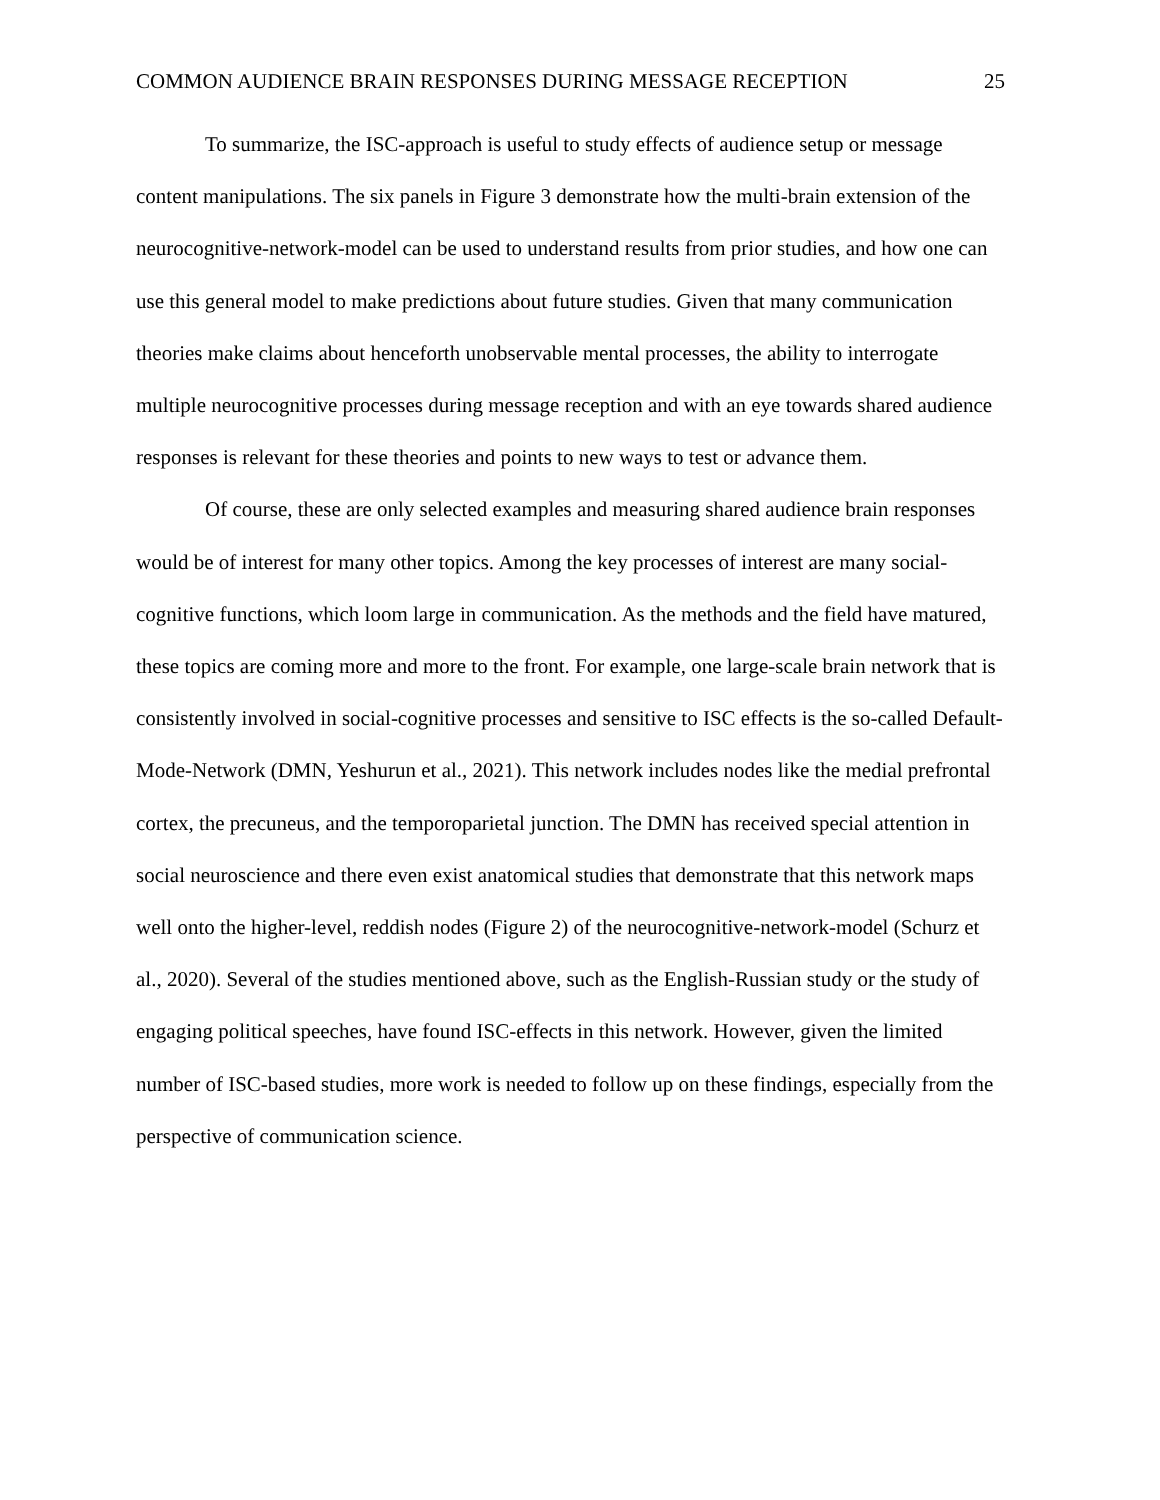COMMON AUDIENCE BRAIN RESPONSES DURING MESSAGE RECEPTION 25
To summarize, the ISC-approach is useful to study effects of audience setup or message content manipulations. The six panels in Figure 3 demonstrate how the multi-brain extension of the neurocognitive-network-model can be used to understand results from prior studies, and how one can use this general model to make predictions about future studies. Given that many communication theories make claims about henceforth unobservable mental processes, the ability to interrogate multiple neurocognitive processes during message reception and with an eye towards shared audience responses is relevant for these theories and points to new ways to test or advance them.
Of course, these are only selected examples and measuring shared audience brain responses would be of interest for many other topics. Among the key processes of interest are many social-cognitive functions, which loom large in communication. As the methods and the field have matured, these topics are coming more and more to the front. For example, one large-scale brain network that is consistently involved in social-cognitive processes and sensitive to ISC effects is the so-called Default-Mode-Network (DMN, Yeshurun et al., 2021). This network includes nodes like the medial prefrontal cortex, the precuneus, and the temporoparietal junction. The DMN has received special attention in social neuroscience and there even exist anatomical studies that demonstrate that this network maps well onto the higher-level, reddish nodes (Figure 2) of the neurocognitive-network-model (Schurz et al., 2020). Several of the studies mentioned above, such as the English-Russian study or the study of engaging political speeches, have found ISC-effects in this network. However, given the limited number of ISC-based studies, more work is needed to follow up on these findings, especially from the perspective of communication science.